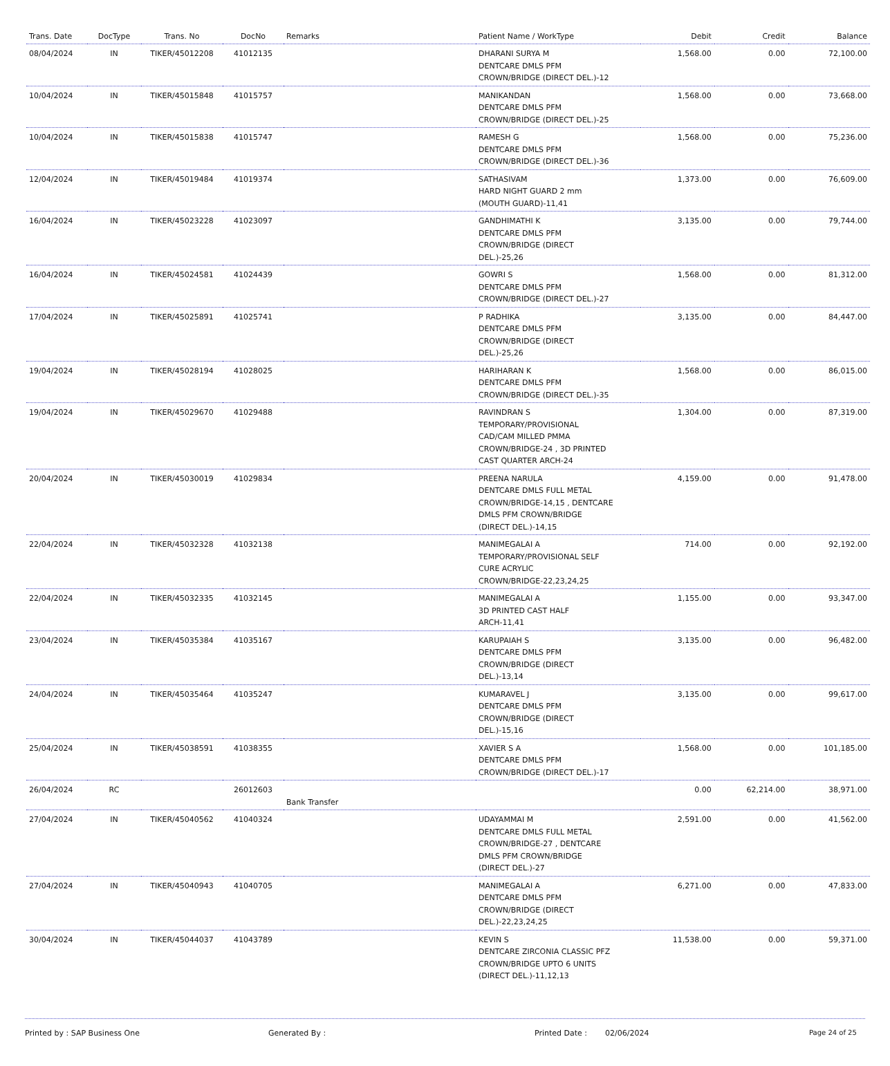| Trans. Date | DocType | Trans. No | DocNo | Remarks | Patient Name / WorkType | Debit | Credit | Balance |
| --- | --- | --- | --- | --- | --- | --- | --- | --- |
| 08/04/2024 | IN | TIKER/45012208 | 41012135 | | DHARANI SURYA M DENTCARE DMLS PFM CROWN/BRIDGE (DIRECT DEL.)-12 | 1,568.00 | 0.00 | 72,100.00 |
| 10/04/2024 | IN | TIKER/45015848 | 41015757 | | MANIKANDAN DENTCARE DMLS PFM CROWN/BRIDGE (DIRECT DEL.)-25 | 1,568.00 | 0.00 | 73,668.00 |
| 10/04/2024 | IN | TIKER/45015838 | 41015747 | | RAMESH G DENTCARE DMLS PFM CROWN/BRIDGE (DIRECT DEL.)-36 | 1,568.00 | 0.00 | 75,236.00 |
| 12/04/2024 | IN | TIKER/45019484 | 41019374 | | SATHASIVAM HARD NIGHT GUARD 2 mm (MOUTH GUARD)-11,41 | 1,373.00 | 0.00 | 76,609.00 |
| 16/04/2024 | IN | TIKER/45023228 | 41023097 | | GANDHIMATHI K DENTCARE DMLS PFM CROWN/BRIDGE (DIRECT DEL.)-25,26 | 3,135.00 | 0.00 | 79,744.00 |
| 16/04/2024 | IN | TIKER/45024581 | 41024439 | | GOWRI S DENTCARE DMLS PFM CROWN/BRIDGE (DIRECT DEL.)-27 | 1,568.00 | 0.00 | 81,312.00 |
| 17/04/2024 | IN | TIKER/45025891 | 41025741 | | P RADHIKA DENTCARE DMLS PFM CROWN/BRIDGE (DIRECT DEL.)-25,26 | 3,135.00 | 0.00 | 84,447.00 |
| 19/04/2024 | IN | TIKER/45028194 | 41028025 | | HARIHARAN K DENTCARE DMLS PFM CROWN/BRIDGE (DIRECT DEL.)-35 | 1,568.00 | 0.00 | 86,015.00 |
| 19/04/2024 | IN | TIKER/45029670 | 41029488 | | RAVINDRAN S TEMPORARY/PROVISIONAL CAD/CAM MILLED PMMA CROWN/BRIDGE-24 , 3D PRINTED CAST QUARTER ARCH-24 | 1,304.00 | 0.00 | 87,319.00 |
| 20/04/2024 | IN | TIKER/45030019 | 41029834 | | PREENA NARULA DENTCARE DMLS FULL METAL CROWN/BRIDGE-14,15 , DENTCARE DMLS PFM CROWN/BRIDGE (DIRECT DEL.)-14,15 | 4,159.00 | 0.00 | 91,478.00 |
| 22/04/2024 | IN | TIKER/45032328 | 41032138 | | MANIMEGALAI A TEMPORARY/PROVISIONAL SELF CURE ACRYLIC CROWN/BRIDGE-22,23,24,25 | 714.00 | 0.00 | 92,192.00 |
| 22/04/2024 | IN | TIKER/45032335 | 41032145 | | MANIMEGALAI A 3D PRINTED CAST HALF ARCH-11,41 | 1,155.00 | 0.00 | 93,347.00 |
| 23/04/2024 | IN | TIKER/45035384 | 41035167 | | KARUPAIAH S DENTCARE DMLS PFM CROWN/BRIDGE (DIRECT DEL.)-13,14 | 3,135.00 | 0.00 | 96,482.00 |
| 24/04/2024 | IN | TIKER/45035464 | 41035247 | | KUMARAVEL J DENTCARE DMLS PFM CROWN/BRIDGE (DIRECT DEL.)-15,16 | 3,135.00 | 0.00 | 99,617.00 |
| 25/04/2024 | IN | TIKER/45038591 | 41038355 | | XAVIER S A DENTCARE DMLS PFM CROWN/BRIDGE (DIRECT DEL.)-17 | 1,568.00 | 0.00 | 101,185.00 |
| 26/04/2024 | RC | | 26012603 | Bank Transfer | | 0.00 | 62,214.00 | 38,971.00 |
| 27/04/2024 | IN | TIKER/45040562 | 41040324 | | UDAYAMMAI M DENTCARE DMLS FULL METAL CROWN/BRIDGE-27 , DENTCARE DMLS PFM CROWN/BRIDGE (DIRECT DEL.)-27 | 2,591.00 | 0.00 | 41,562.00 |
| 27/04/2024 | IN | TIKER/45040943 | 41040705 | | MANIMEGALAI A DENTCARE DMLS PFM CROWN/BRIDGE (DIRECT DEL.)-22,23,24,25 | 6,271.00 | 0.00 | 47,833.00 |
| 30/04/2024 | IN | TIKER/45044037 | 41043789 | | KEVIN S DENTCARE ZIRCONIA CLASSIC PFZ CROWN/BRIDGE UPTO 6 UNITS (DIRECT DEL.)-11,12,13 | 11,538.00 | 0.00 | 59,371.00 |
Printed by : SAP Business One Generated By : Printed Date : 02/06/2024 Page 24 of 25